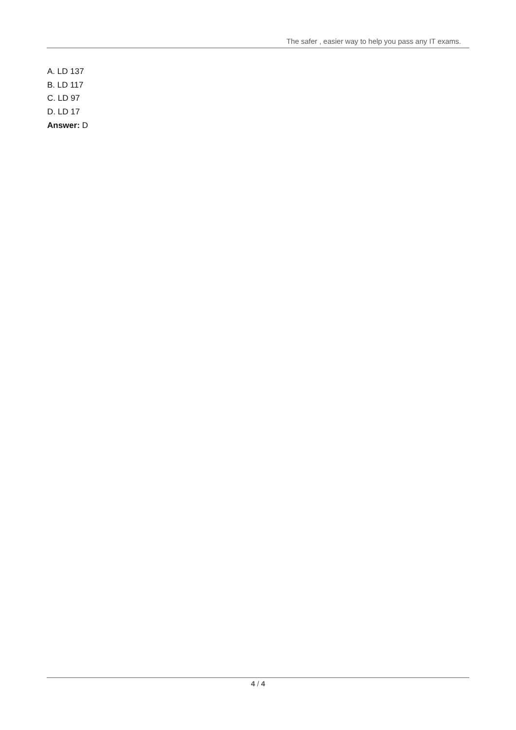The safer , easier way to help you pass any IT exams.
A. LD 137
B. LD 117
C. LD 97
D. LD 17
Answer: D
4 / 4